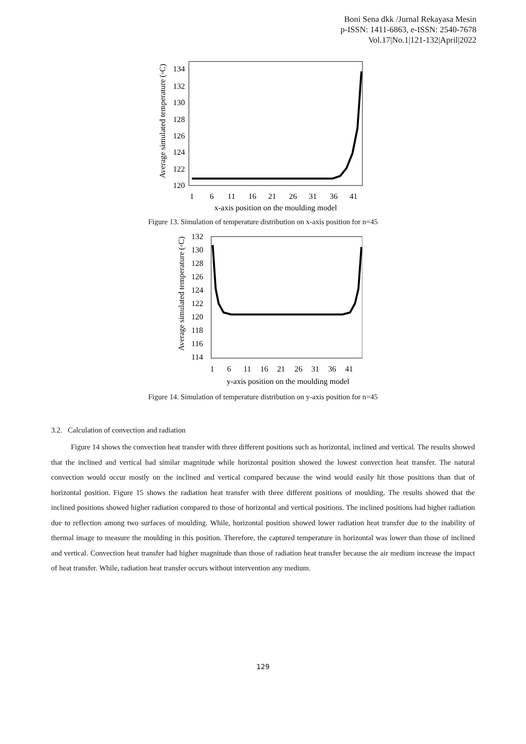Boni Sena dkk /Jurnal Rekayasa Mesin
p-ISSN: 1411-6863, e-ISSN: 2540-7678
Vol.17|No.1|121-132|April|2022
Average simulated temperature (◦C)
134
132
130
128
126
124
122
120
1
6
11
16
21
26
31
36
41
x-axis position on the moulding model
Figure 13. Simulation of temperature distribution on x-axis position for n=45
Average simulated temperature (◦C)
132
130
128
126
124
122
120
118
116
114
1
6
11
16
21
26
31
36
41
y-axis position on the moulding model
Figure 14. Simulation of temperature distribution on y-axis position for n=45
3.2. Calculation of convection and radiation
Figure 14 shows the convection heat transfer with three different positions such as horizontal, inclined and vertical. The results showed that the inclined and vertical had similar magnitude while horizontal position showed the lowest convection heat transfer. The natural convection would occur mostly on the inclined and vertical compared because the wind would easily hit those positions than that of horizontal position. Figure 15 shows the radiation heat transfer with three different positions of moulding. The results showed that the inclined positions showed higher radiation compared to those of horizontal and vertical positions. The inclined positions had higher radiation due to reflection among two surfaces of moulding. While, horizontal position showed lower radiation heat transfer due to the inability of thermal image to measure the moulding in this position. Therefore, the captured temperature in horizontal was lower than those of inclined and vertical. Convection heat transfer had higher magnitude than those of radiation heat transfer because the air medium increase the impact of heat transfer. While, radiation heat transfer occurs without intervention any medium.
129